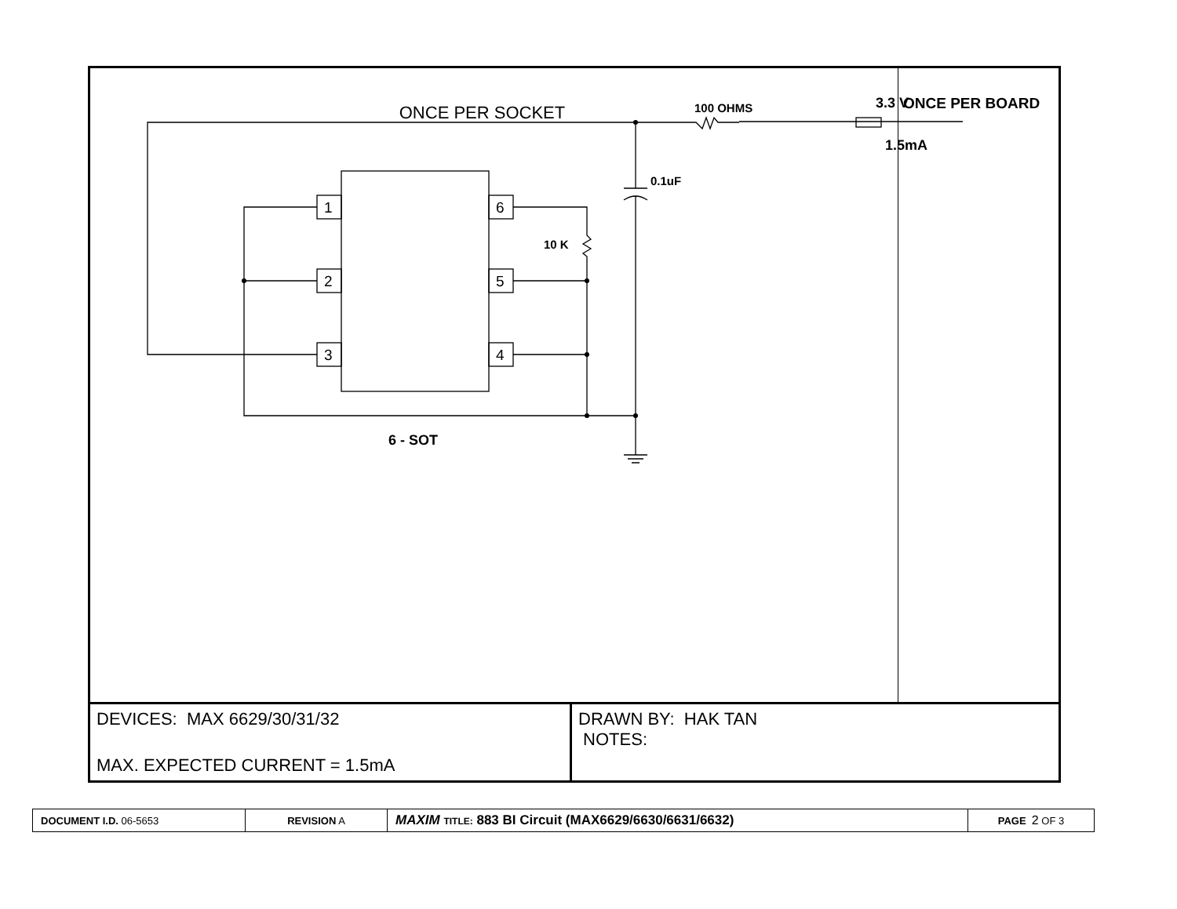ONCE PER SOCKET
1
2
3
6
5
4
100 OHMS
0.1uF
10 K
6 - SOT
3.3 V
1.5mA
ONCE PER BOARD
DEVICES: MAX 6629/30/31/32
MAX. EXPECTED CURRENT = 1.5mA
DRAWN BY: HAK TAN
NOTES:
| DOCUMENT I.D. 06-5653 | REVISION A | MAXIM TITLE: 883 BI Circuit (MAX6629/6630/6631/6632) | PAGE 2 OF 3 |